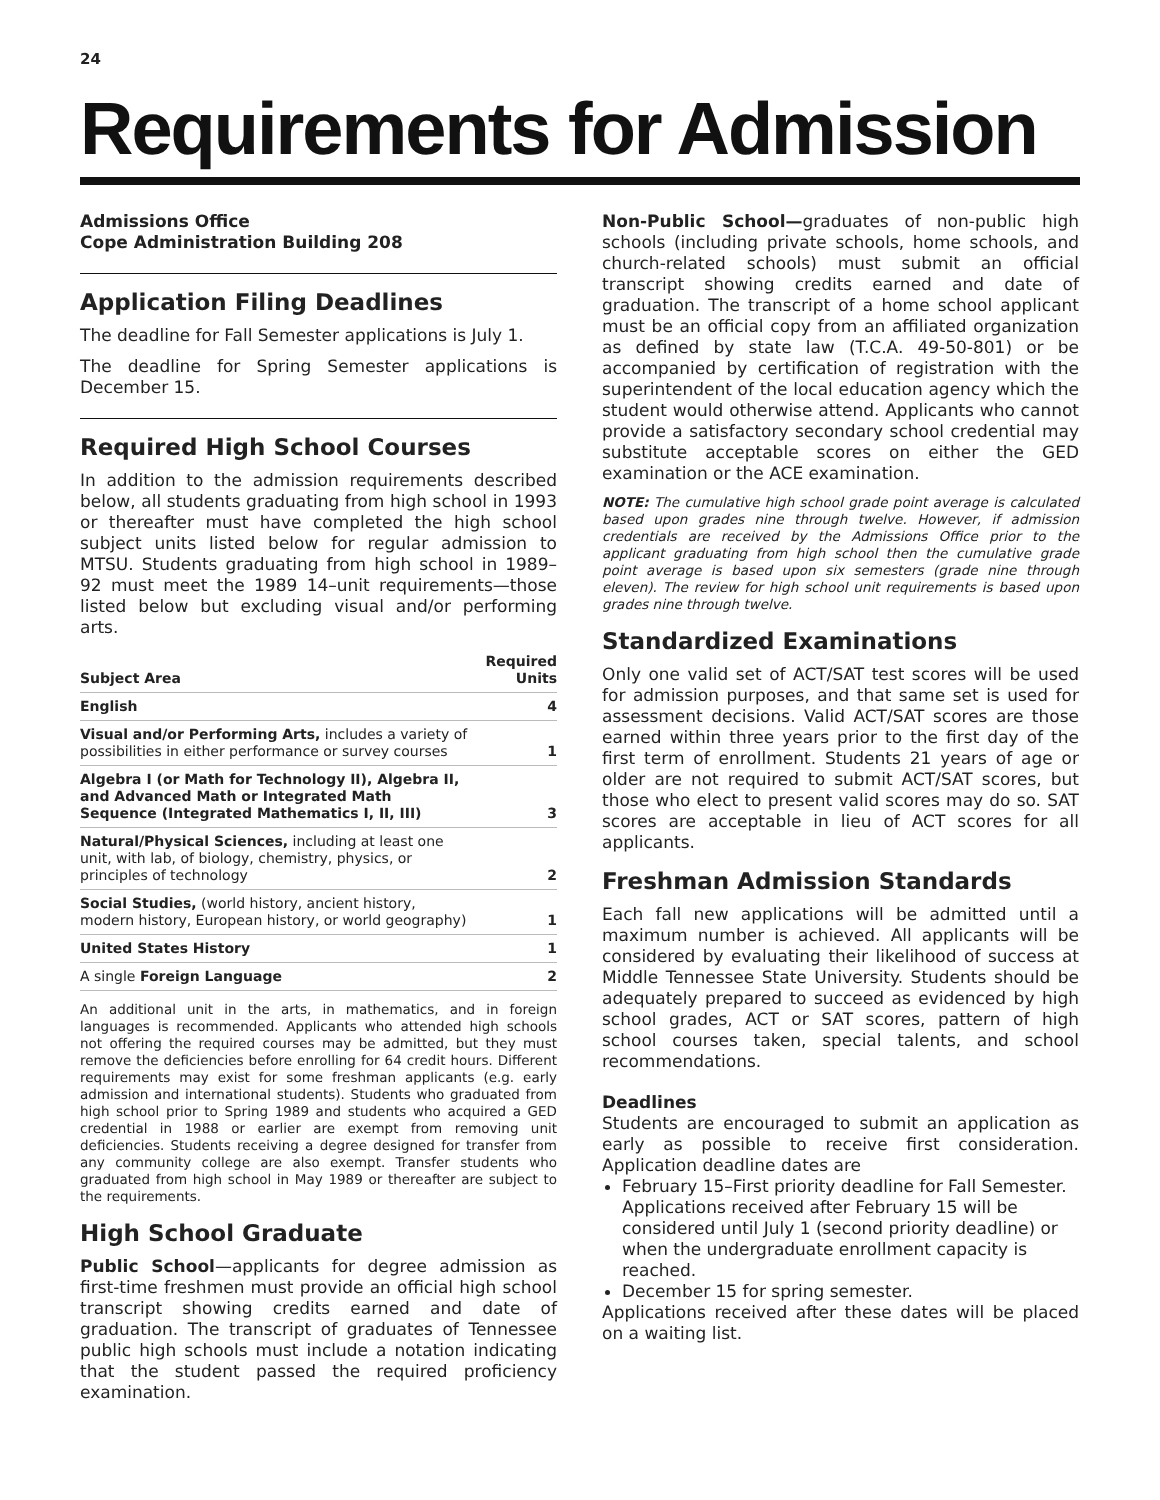24
Requirements for Admission
Admissions Office
Cope Administration Building 208
Application Filing Deadlines
The deadline for Fall Semester applications is July 1.
The deadline for Spring Semester applications is December 15.
Required High School Courses
In addition to the admission requirements described below, all students graduating from high school in 1993 or thereafter must have completed the high school subject units listed below for regular admission to MTSU. Students graduating from high school in 1989–92 must meet the 1989 14–unit requirements—those listed below but excluding visual and/or performing arts.
| Subject Area | Required Units |
| --- | --- |
| English | 4 |
| Visual and/or Performing Arts, includes a variety of possibilities in either performance or survey courses | 1 |
| Algebra I (or Math for Technology II), Algebra II, and Advanced Math or Integrated Math Sequence (Integrated Mathematics I, II, III) | 3 |
| Natural/Physical Sciences, including at least one unit, with lab, of biology, chemistry, physics, or principles of technology | 2 |
| Social Studies, (world history, ancient history, modern history, European history, or world geography) | 1 |
| United States History | 1 |
| A single Foreign Language | 2 |
An additional unit in the arts, in mathematics, and in foreign languages is recommended. Applicants who attended high schools not offering the required courses may be admitted, but they must remove the deficiencies before enrolling for 64 credit hours. Different requirements may exist for some freshman applicants (e.g. early admission and international students). Students who graduated from high school prior to Spring 1989 and students who acquired a GED credential in 1988 or earlier are exempt from removing unit deficiencies. Students receiving a degree designed for transfer from any community college are also exempt. Transfer students who graduated from high school in May 1989 or thereafter are subject to the requirements.
High School Graduate
Public School—applicants for degree admission as first-time freshmen must provide an official high school transcript showing credits earned and date of graduation. The transcript of graduates of Tennessee public high schools must include a notation indicating that the student passed the required proficiency examination.
Non-Public School—graduates of non-public high schools (including private schools, home schools, and church-related schools) must submit an official transcript showing credits earned and date of graduation. The transcript of a home school applicant must be an official copy from an affiliated organization as defined by state law (T.C.A. 49-50-801) or be accompanied by certification of registration with the superintendent of the local education agency which the student would otherwise attend. Applicants who cannot provide a satisfactory secondary school credential may substitute acceptable scores on either the GED examination or the ACE examination.
NOTE: The cumulative high school grade point average is calculated based upon grades nine through twelve. However, if admission credentials are received by the Admissions Office prior to the applicant graduating from high school then the cumulative grade point average is based upon six semesters (grade nine through eleven). The review for high school unit requirements is based upon grades nine through twelve.
Standardized Examinations
Only one valid set of ACT/SAT test scores will be used for admission purposes, and that same set is used for assessment decisions. Valid ACT/SAT scores are those earned within three years prior to the first day of the first term of enrollment. Students 21 years of age or older are not required to submit ACT/SAT scores, but those who elect to present valid scores may do so. SAT scores are acceptable in lieu of ACT scores for all applicants.
Freshman Admission Standards
Each fall new applications will be admitted until a maximum number is achieved. All applicants will be considered by evaluating their likelihood of success at Middle Tennessee State University. Students should be adequately prepared to succeed as evidenced by high school grades, ACT or SAT scores, pattern of high school courses taken, special talents, and school recommendations.
Deadlines
Students are encouraged to submit an application as early as possible to receive first consideration. Application deadline dates are
February 15–First priority deadline for Fall Semester. Applications received after February 15 will be considered until July 1 (second priority deadline) or when the undergraduate enrollment capacity is reached.
December 15 for spring semester.
Applications received after these dates will be placed on a waiting list.